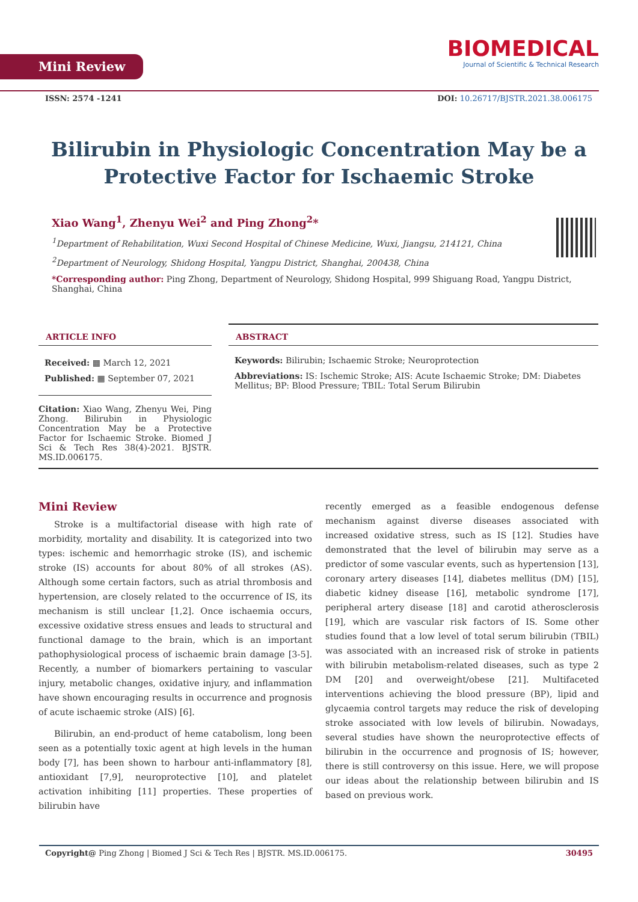Mini Review
BIOMEDICAL
Journal of Scientific & Technical Research
ISSN: 2574 -1241 DOI: 10.26717/BJSTR.2021.38.006175
Bilirubin in Physiologic Concentration May be a Protective Factor for Ischaemic Stroke
Xiao Wang<sup>1</sup>, Zhenyu Wei<sup>2</sup> and Ping Zhong<sup>2</sup>*
<sup>1</sup> Department of Rehabilitation, Wuxi Second Hospital of Chinese Medicine, Wuxi, Jiangsu, 214121, China
<sup>2</sup> Department of Neurology, Shidong Hospital, Yangpu District, Shanghai, 200438, China
*Corresponding author: Ping Zhong, Department of Neurology, Shidong Hospital, 999 Shiguang Road, Yangpu District, Shanghai, China
ARTICLE INFO
Received: ▦ March 12, 2021
Published: ▦ September 07, 2021
Citation: Xiao Wang, Zhenyu Wei, Ping Zhong. Bilirubin in Physiologic Concentration May be a Protective Factor for Ischaemic Stroke. Biomed J Sci & Tech Res 38(4)-2021. BJSTR. MS.ID.006175.
ABSTRACT
Keywords: Bilirubin; Ischaemic Stroke; Neuroprotection
Abbreviations: IS: Ischemic Stroke; AIS: Acute Ischaemic Stroke; DM: Diabetes Mellitus; BP: Blood Pressure; TBIL: Total Serum Bilirubin
Mini Review
Stroke is a multifactorial disease with high rate of morbidity, mortality and disability. It is categorized into two types: ischemic and hemorrhagic stroke (IS), and ischemic stroke (IS) accounts for about 80% of all strokes (AS). Although some certain factors, such as atrial thrombosis and hypertension, are closely related to the occurrence of IS, its mechanism is still unclear [1,2]. Once ischaemia occurs, excessive oxidative stress ensues and leads to structural and functional damage to the brain, which is an important pathophysiological process of ischaemic brain damage [3-5]. Recently, a number of biomarkers pertaining to vascular injury, metabolic changes, oxidative injury, and inflammation have shown encouraging results in occurrence and prognosis of acute ischaemic stroke (AIS) [6].
Bilirubin, an end-product of heme catabolism, long been seen as a potentially toxic agent at high levels in the human body [7], has been shown to harbour anti-inflammatory [8], antioxidant [7,9], neuroprotective [10], and platelet activation inhibiting [11] properties. These properties of bilirubin have
recently emerged as a feasible endogenous defense mechanism against diverse diseases associated with increased oxidative stress, such as IS [12]. Studies have demonstrated that the level of bilirubin may serve as a predictor of some vascular events, such as hypertension [13], coronary artery diseases [14], diabetes mellitus (DM) [15], diabetic kidney disease [16], metabolic syndrome [17], peripheral artery disease [18] and carotid atherosclerosis [19], which are vascular risk factors of IS. Some other studies found that a low level of total serum bilirubin (TBIL) was associated with an increased risk of stroke in patients with bilirubin metabolism-related diseases, such as type 2 DM [20] and overweight/obese [21]. Multifaceted interventions achieving the blood pressure (BP), lipid and glycaemia control targets may reduce the risk of developing stroke associated with low levels of bilirubin. Nowadays, several studies have shown the neuroprotective effects of bilirubin in the occurrence and prognosis of IS; however, there is still controversy on this issue. Here, we will propose our ideas about the relationship between bilirubin and IS based on previous work.
Copyright@ Ping Zhong | Biomed J Sci & Tech Res | BJSTR. MS.ID.006175. 30495